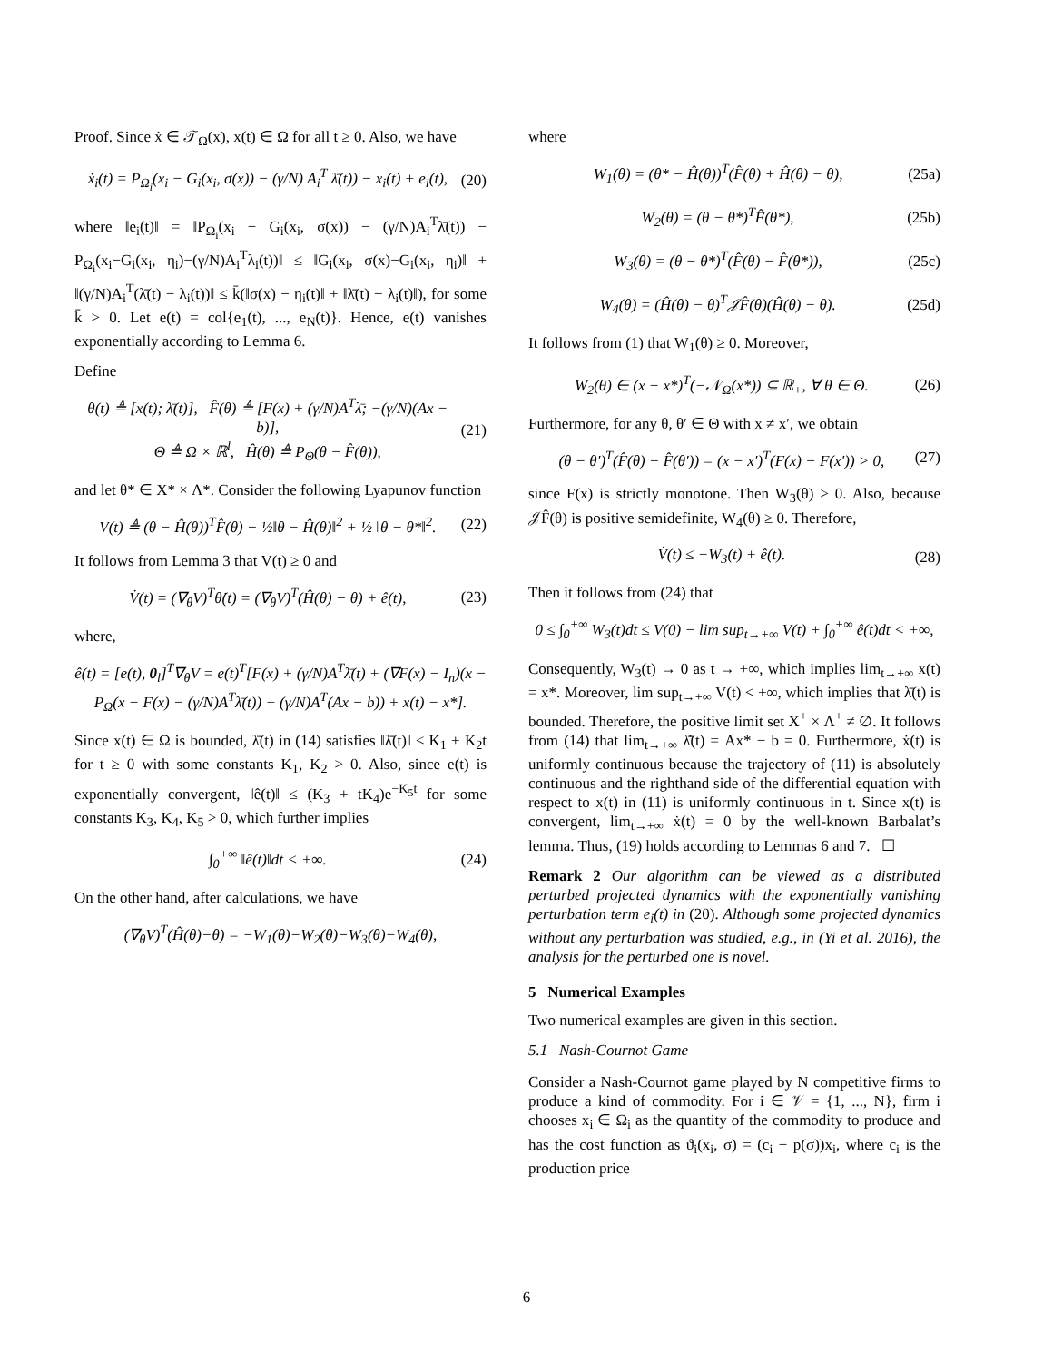Proof. Since ẋ ∈ 𝒯<sub>Ω</sub>(x), x(t) ∈ Ω for all t ≥ 0. Also, we have
ẋ<sub>i</sub>(t) = P<sub>Ω<sub>i</sub></sub>(x<sub>i</sub> − G<sub>i</sub>(x<sub>i</sub>, σ(x)) − (γ/N) A<sub>i</sub><sup>T</sup> λ̄(t)) − x<sub>i</sub>(t) + e<sub>i</sub>(t), (20)
where ‖e<sub>i</sub>(t)‖ = ‖P<sub>Ω<sub>i</sub></sub>(x<sub>i</sub> − G<sub>i</sub>(x<sub>i</sub>, σ(x)) − (γ/N)A<sub>i</sub><sup>T</sup>λ̄(t)) − P<sub>Ω<sub>i</sub></sub>(x<sub>i</sub>−G<sub>i</sub>(x<sub>i</sub>, η<sub>i</sub>)−(γ/N)A<sub>i</sub><sup>T</sup>λ<sub>i</sub>(t))‖ ≤ ‖G<sub>i</sub>(x<sub>i</sub>, σ(x)−G<sub>i</sub>(x<sub>i</sub>, η<sub>i</sub>)‖ + ‖(γ/N)A<sub>i</sub><sup>T</sup>(λ̄(t) − λ<sub>i</sub>(t))‖ ≤ k̄(‖σ(x) − η<sub>i</sub>(t)‖ + ‖λ̄(t) − λ<sub>i</sub>(t)‖), for some k̄ > 0. Let e(t) = col{e<sub>1</sub>(t), ..., e<sub>N</sub>(t)}. Hence, e(t) vanishes exponentially according to Lemma 6.
Define
θ(t) ≜ [x(t); λ̄(t)], F̂(θ) ≜ [F(x) + (γ/N)A<sup>T</sup>λ̄; −(γ/N)(Ax − b)],
Θ ≜ Ω × ℝ<sup>l</sup>, Ĥ(θ) ≜ P<sub>Θ</sub>(θ − F̂(θ)), (21)
and let θ* ∈ X* × Λ*. Consider the following Lyapunov function
V(t) ≜ (θ − Ĥ(θ))<sup>T</sup>F̂(θ) − ½‖θ − Ĥ(θ)‖<sup>2</sup> + ½ ‖θ − θ*‖<sup>2</sup>. (22)
It follows from Lemma 3 that V(t) ≥ 0 and
V̇(t) = (∇<sub>θ</sub>V)<sup>T</sup>θ̇(t) = (∇<sub>θ</sub>V)<sup>T</sup>(Ĥ(θ) − θ) + ê(t), (23)
where,
ê(t) = [e(t), 0<sub>l</sub>]<sup>T</sup>∇<sub>θ</sub>V = e(t)<sup>T</sup>[F(x) + (γ/N)A<sup>T</sup>λ̄(t) + (∇F(x) − I<sub>n</sub>)(x − P<sub>Ω</sub>(x − F(x) − (γ/N)A<sup>T</sup>λ̄(t)) + (γ/N)A<sup>T</sup>(Ax − b)) + x(t) − x*].
Since x(t) ∈ Ω is bounded, λ̄(t) in (14) satisfies ‖λ̄(t)‖ ≤ K<sub>1</sub> + K<sub>2</sub>t for t ≥ 0 with some constants K<sub>1</sub>, K<sub>2</sub> > 0. Also, since e(t) is exponentially convergent, ‖ê(t)‖ ≤ (K<sub>3</sub> + tK<sub>4</sub>)e<sup>−K<sub>5</sub>t</sup> for some constants K<sub>3</sub>, K<sub>4</sub>, K<sub>5</sub> > 0, which further implies
∫<sub>0</sub><sup>+∞</sup> ‖ê(t)‖dt < +∞. (24)
On the other hand, after calculations, we have
(∇<sub>θ</sub>V)<sup>T</sup>(Ĥ(θ)−θ) = −W<sub>1</sub>(θ)−W<sub>2</sub>(θ)−W<sub>3</sub>(θ)−W<sub>4</sub>(θ),
where
W<sub>1</sub>(θ) = (θ* − Ĥ(θ))<sup>T</sup>(F̂(θ) + Ĥ(θ) − θ), (25a)
W<sub>2</sub>(θ) = (θ − θ*)<sup>T</sup>F̂(θ*), (25b)
W<sub>3</sub>(θ) = (θ − θ*)<sup>T</sup>(F̂(θ) − F̂(θ*)), (25c)
W<sub>4</sub>(θ) = (Ĥ(θ) − θ)<sup>T</sup>𝒥F̂(θ)(Ĥ(θ) − θ). (25d)
It follows from (1) that W<sub>1</sub>(θ) ≥ 0. Moreover,
W<sub>2</sub>(θ) ∈ (x − x*)<sup>T</sup>(−𝒩<sub>Ω</sub>(x*)) ⊆ ℝ<sub>+</sub>, ∀ θ ∈ Θ. (26)
Furthermore, for any θ, θ′ ∈ Θ with x ≠ x′, we obtain
(θ − θ′)<sup>T</sup>(F̂(θ) − F̂(θ′)) = (x − x′)<sup>T</sup>(F(x) − F(x′)) > 0, (27)
since F(x) is strictly monotone. Then W<sub>3</sub>(θ) ≥ 0. Also, because 𝒥F̂(θ) is positive semidefinite, W<sub>4</sub>(θ) ≥ 0. Therefore,
V̇(t) ≤ −W<sub>3</sub>(t) + ê(t). (28)
Then it follows from (24) that
0 ≤ ∫<sub>0</sub><sup>+∞</sup> W<sub>3</sub>(t)dt ≤ V(0) − lim sup<sub>t→+∞</sub> V(t) + ∫<sub>0</sub><sup>+∞</sup> ê(t)dt < +∞,
Consequently, W<sub>3</sub>(t) → 0 as t → +∞, which implies lim<sub>t→+∞</sub> x(t) = x*. Moreover, lim sup<sub>t→+∞</sub> V(t) < +∞, which implies that λ̄(t) is bounded. Therefore, the positive limit set X<sup>+</sup> × Λ<sup>+</sup> ≠ ∅. It follows from (14) that lim<sub>t→+∞</sub> λ̄̇(t) = Ax* − b = 0. Furthermore, ẋ(t) is uniformly continuous because the trajectory of (11) is absolutely continuous and the righthand side of the differential equation with respect to x(t) in (11) is uniformly continuous in t. Since x(t) is convergent, lim<sub>t→+∞</sub> ẋ(t) = 0 by the well-known Barbalat’s lemma. Thus, (19) holds according to Lemmas 6 and 7. ☐
Remark 2 Our algorithm can be viewed as a distributed perturbed projected dynamics with the exponentially vanishing perturbation term e<sub>i</sub>(t) in (20). Although some projected dynamics without any perturbation was studied, e.g., in (Yi et al. 2016), the analysis for the perturbed one is novel.
5 Numerical Examples
Two numerical examples are given in this section.
5.1 Nash-Cournot Game
Consider a Nash-Cournot game played by N competitive firms to produce a kind of commodity. For i ∈ 𝒱 = {1, ..., N}, firm i chooses x<sub>i</sub> ∈ Ω<sub>i</sub> as the quantity of the commodity to produce and has the cost function as ϑ<sub>i</sub>(x<sub>i</sub>, σ) = (c<sub>i</sub> − p(σ))x<sub>i</sub>, where c<sub>i</sub> is the production price
6